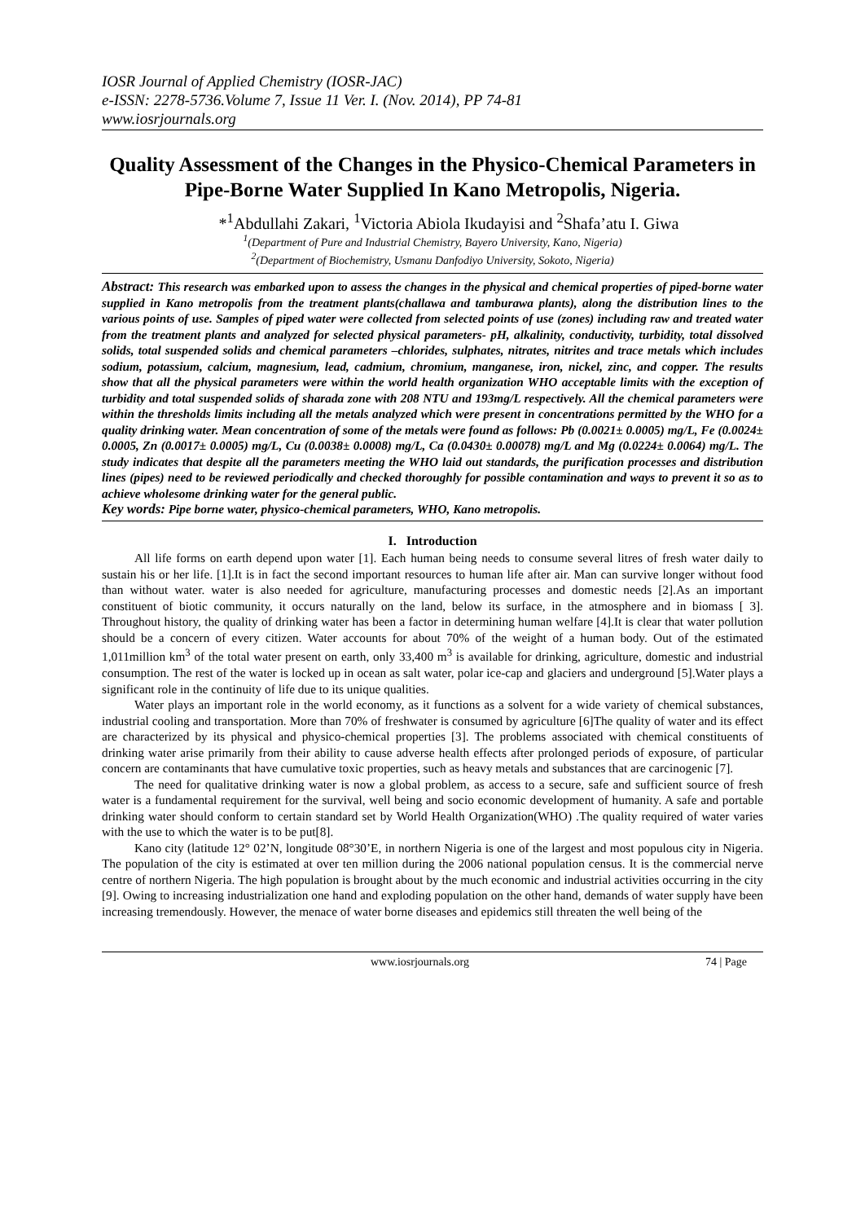IOSR Journal of Applied Chemistry (IOSR-JAC)
e-ISSN: 2278-5736.Volume 7, Issue 11 Ver. I. (Nov. 2014), PP 74-81
www.iosrjournals.org
Quality Assessment of the Changes in the Physico-Chemical Parameters in Pipe-Borne Water Supplied In Kano Metropolis, Nigeria.
*<sup>1</sup>Abdullahi Zakari, <sup>1</sup>Victoria Abiola Ikudayisi and <sup>2</sup>Shafa’atu I. Giwa
<sup>1</sup> (Department of Pure and Industrial Chemistry, Bayero University, Kano, Nigeria)
<sup>2</sup> (Department of Biochemistry, Usmanu Danfodiyo University, Sokoto, Nigeria)
Abstract: This research was embarked upon to assess the changes in the physical and chemical properties of piped-borne water supplied in Kano metropolis from the treatment plants(challawa and tamburawa plants), along the distribution lines to the various points of use. Samples of piped water were collected from selected points of use (zones) including raw and treated water from the treatment plants and analyzed for selected physical parameters- pH, alkalinity, conductivity, turbidity, total dissolved solids, total suspended solids and chemical parameters –chlorides, sulphates, nitrates, nitrites and trace metals which includes sodium, potassium, calcium, magnesium, lead, cadmium, chromium, manganese, iron, nickel, zinc, and copper. The results show that all the physical parameters were within the world health organization WHO acceptable limits with the exception of turbidity and total suspended solids of sharada zone with 208 NTU and 193mg/L respectively. All the chemical parameters were within the thresholds limits including all the metals analyzed which were present in concentrations permitted by the WHO for a quality drinking water. Mean concentration of some of the metals were found as follows: Pb (0.0021± 0.0005) mg/L, Fe (0.0024± 0.0005, Zn (0.0017± 0.0005) mg/L, Cu (0.0038± 0.0008) mg/L, Ca (0.0430± 0.00078) mg/L and Mg (0.0224± 0.0064) mg/L. The study indicates that despite all the parameters meeting the WHO laid out standards, the purification processes and distribution lines (pipes) need to be reviewed periodically and checked thoroughly for possible contamination and ways to prevent it so as to achieve wholesome drinking water for the general public.
Key words: Pipe borne water, physico-chemical parameters, WHO, Kano metropolis.
I. Introduction
All life forms on earth depend upon water [1]. Each human being needs to consume several litres of fresh water daily to sustain his or her life. [1].It is in fact the second important resources to human life after air. Man can survive longer without food than without water. water is also needed for agriculture, manufacturing processes and domestic needs [2].As an important constituent of biotic community, it occurs naturally on the land, below its surface, in the atmosphere and in biomass [ 3]. Throughout history, the quality of drinking water has been a factor in determining human welfare [4].It is clear that water pollution should be a concern of every citizen. Water accounts for about 70% of the weight of a human body. Out of the estimated 1,011million km<sup>3</sup> of the total water present on earth, only 33,400 m<sup>3</sup> is available for drinking, agriculture, domestic and industrial consumption. The rest of the water is locked up in ocean as salt water, polar ice-cap and glaciers and underground [5].Water plays a significant role in the continuity of life due to its unique qualities.
Water plays an important role in the world economy, as it functions as a solvent for a wide variety of chemical substances, industrial cooling and transportation. More than 70% of freshwater is consumed by agriculture [6]The quality of water and its effect are characterized by its physical and physico-chemical properties [3]. The problems associated with chemical constituents of drinking water arise primarily from their ability to cause adverse health effects after prolonged periods of exposure, of particular concern are contaminants that have cumulative toxic properties, such as heavy metals and substances that are carcinogenic [7].
The need for qualitative drinking water is now a global problem, as access to a secure, safe and sufficient source of fresh water is a fundamental requirement for the survival, well being and socio economic development of humanity. A safe and portable drinking water should conform to certain standard set by World Health Organization(WHO) .The quality required of water varies with the use to which the water is to be put[8].
Kano city (latitude 12° 02’N, longitude 08°30’E, in northern Nigeria is one of the largest and most populous city in Nigeria. The population of the city is estimated at over ten million during the 2006 national population census. It is the commercial nerve centre of northern Nigeria. The high population is brought about by the much economic and industrial activities occurring in the city [9]. Owing to increasing industrialization one hand and exploding population on the other hand, demands of water supply have been increasing tremendously. However, the menace of water borne diseases and epidemics still threaten the well being of the
www.iosrjournals.org 74 | Page